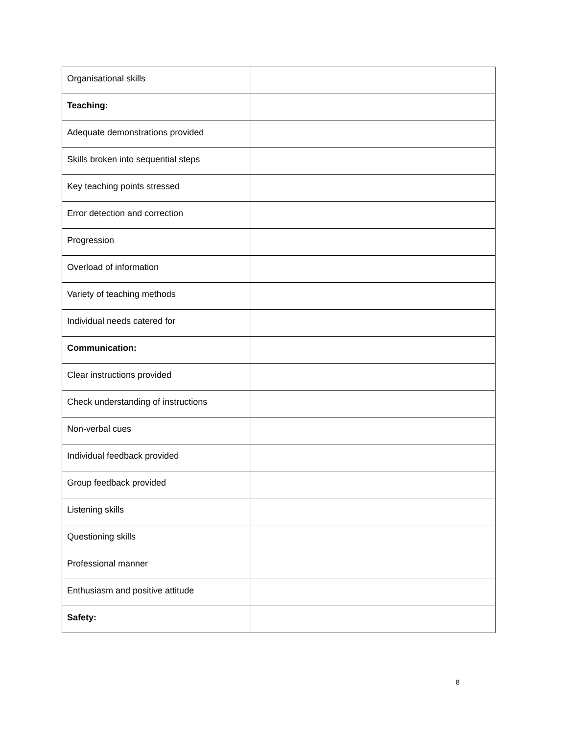| Organisational skills | |
| Teaching: | |
| Adequate demonstrations provided | |
| Skills broken into sequential steps | |
| Key teaching points stressed | |
| Error detection and correction | |
| Progression | |
| Overload of information | |
| Variety of teaching methods | |
| Individual needs catered for | |
| Communication: | |
| Clear instructions provided | |
| Check understanding of instructions | |
| Non-verbal cues | |
| Individual feedback provided | |
| Group feedback provided | |
| Listening skills | |
| Questioning skills | |
| Professional manner | |
| Enthusiasm and positive attitude | |
| Safety: | |
8